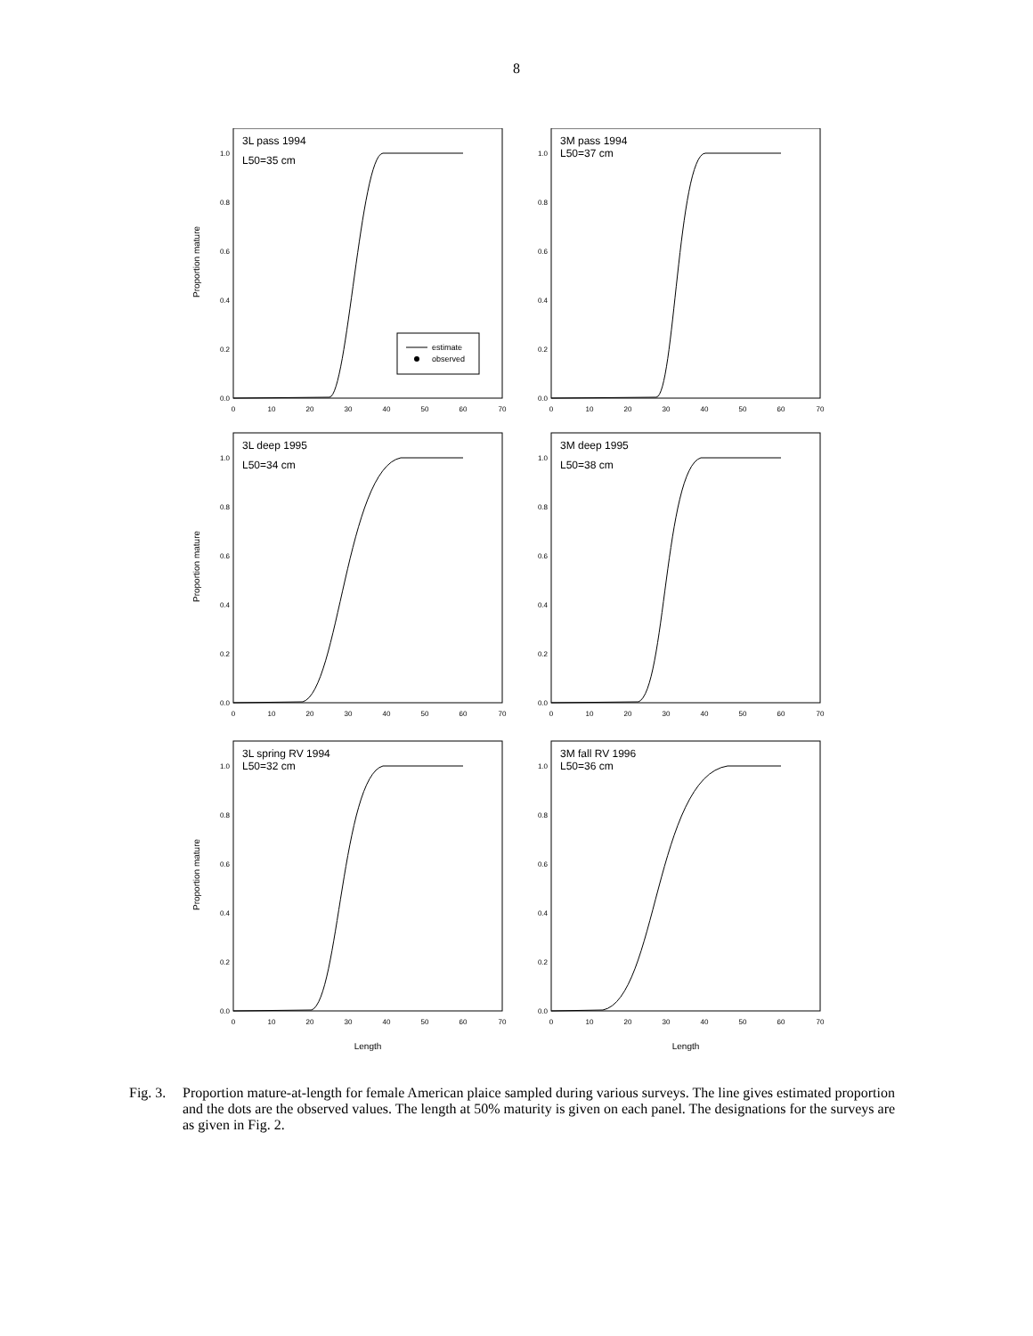8
0.0
0.2
0.4
0.6
0.8
1.0
0
10
20
30
40
50
60
70
3L pass 1994
L50=35 cm
Proportion mature
estimate
observed
3M pass 1994
L50=37 cm
3L deep 1995
L50=34 cm
Proportion mature
3M deep 1995
L50=38 cm
3L spring RV 1994
L50=32 cm
Proportion mature
Length
3M fall RV 1996
L50=36 cm
Length
Fig. 3.
Proportion mature-at-length for female American plaice sampled during various surveys. The line gives estimated proportion and the dots are the observed values. The length at 50% maturity is given on each panel. The designations for the surveys are as given in Fig. 2.